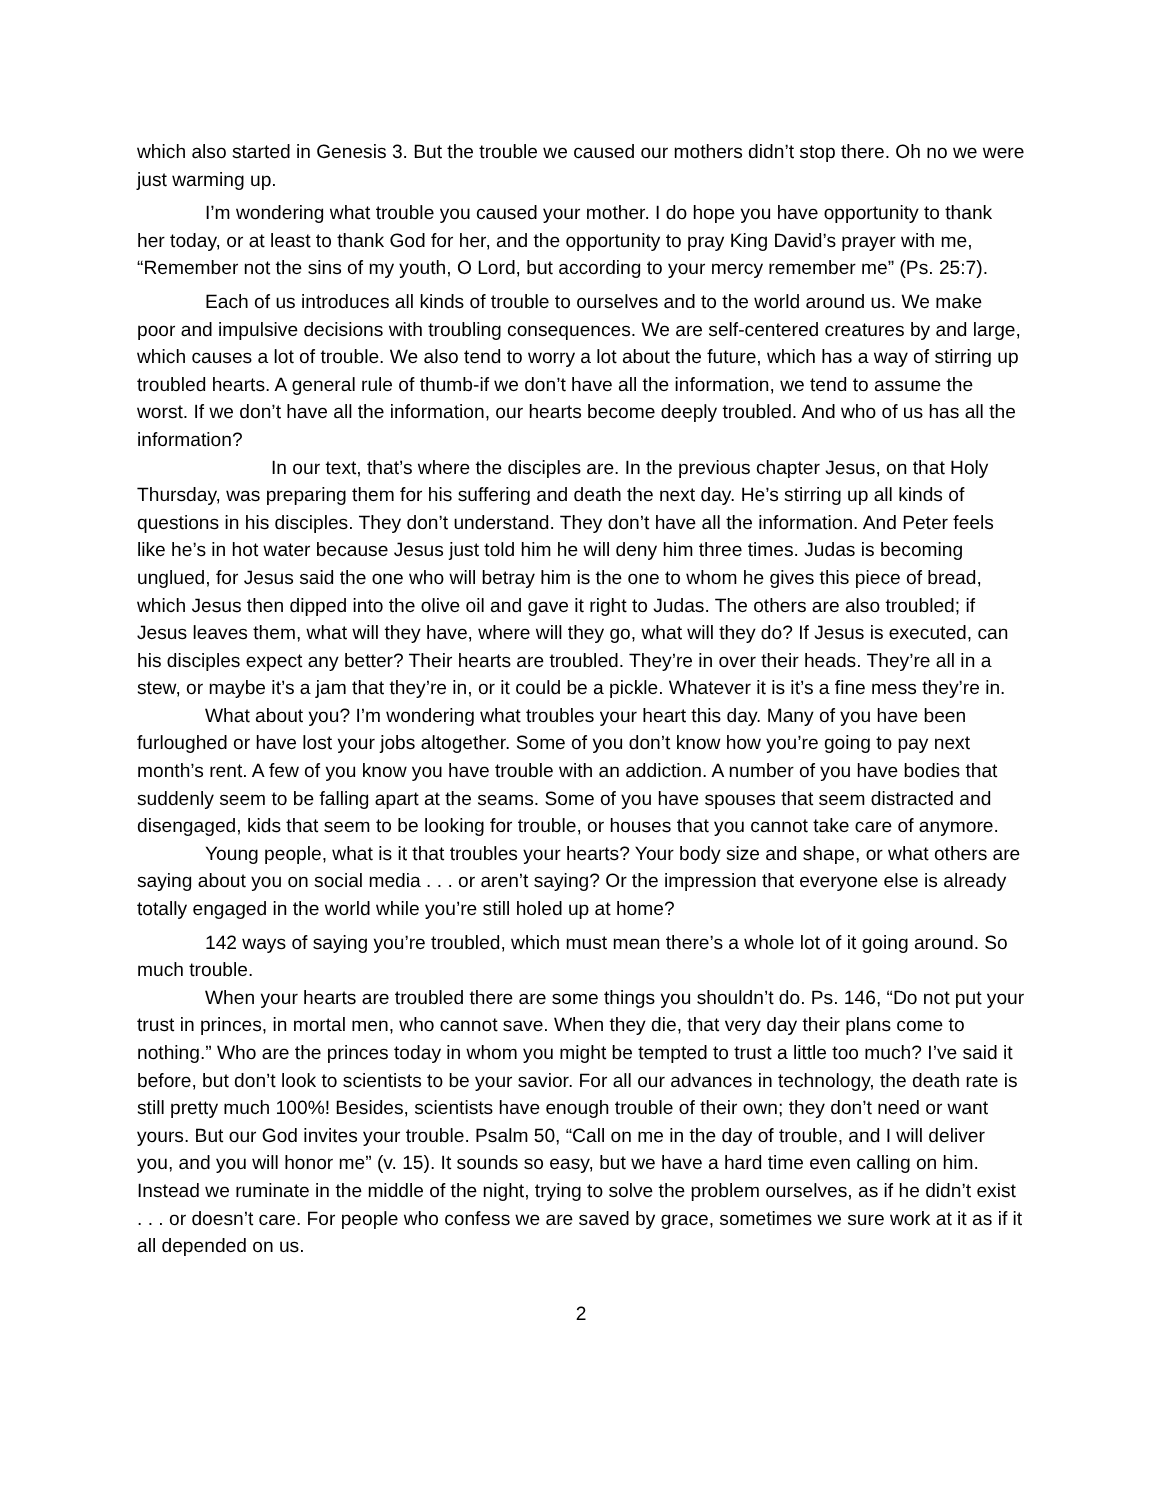which also started in Genesis 3. But the trouble we caused our mothers didn’t stop there. Oh no we were just warming up.
I’m wondering what trouble you caused your mother. I do hope you have opportunity to thank her today, or at least to thank God for her, and the opportunity to pray King David’s prayer with me, “Remember not the sins of my youth, O Lord, but according to your mercy remember me” (Ps. 25:7).
Each of us introduces all kinds of trouble to ourselves and to the world around us. We make poor and impulsive decisions with troubling consequences. We are self-centered creatures by and large, which causes a lot of trouble. We also tend to worry a lot about the future, which has a way of stirring up troubled hearts. A general rule of thumb-if we don’t have all the information, we tend to assume the worst. If we don’t have all the information, our hearts become deeply troubled. And who of us has all the information?
In our text, that’s where the disciples are. In the previous chapter Jesus, on that Holy Thursday, was preparing them for his suffering and death the next day. He’s stirring up all kinds of questions in his disciples. They don’t understand. They don’t have all the information. And Peter feels like he’s in hot water because Jesus just told him he will deny him three times. Judas is becoming unglued, for Jesus said the one who will betray him is the one to whom he gives this piece of bread, which Jesus then dipped into the olive oil and gave it right to Judas. The others are also troubled; if Jesus leaves them, what will they have, where will they go, what will they do? If Jesus is executed, can his disciples expect any better? Their hearts are troubled. They’re in over their heads. They’re all in a stew, or maybe it’s a jam that they’re in, or it could be a pickle. Whatever it is it’s a fine mess they’re in.
What about you? I’m wondering what troubles your heart this day. Many of you have been furloughed or have lost your jobs altogether. Some of you don’t know how you’re going to pay next month’s rent. A few of you know you have trouble with an addiction. A number of you have bodies that suddenly seem to be falling apart at the seams. Some of you have spouses that seem distracted and disengaged, kids that seem to be looking for trouble, or houses that you cannot take care of anymore.
Young people, what is it that troubles your hearts? Your body size and shape, or what others are saying about you on social media . . . or aren’t saying? Or the impression that everyone else is already totally engaged in the world while you’re still holed up at home?
142 ways of saying you’re troubled, which must mean there’s a whole lot of it going around. So much trouble.
When your hearts are troubled there are some things you shouldn’t do. Ps. 146, “Do not put your trust in princes, in mortal men, who cannot save. When they die, that very day their plans come to nothing.” Who are the princes today in whom you might be tempted to trust a little too much? I’ve said it before, but don’t look to scientists to be your savior. For all our advances in technology, the death rate is still pretty much 100%! Besides, scientists have enough trouble of their own; they don’t need or want yours. But our God invites your trouble. Psalm 50, “Call on me in the day of trouble, and I will deliver you, and you will honor me” (v. 15). It sounds so easy, but we have a hard time even calling on him. Instead we ruminate in the middle of the night, trying to solve the problem ourselves, as if he didn’t exist . . . or doesn’t care. For people who confess we are saved by grace, sometimes we sure work at it as if it all depended on us.
2